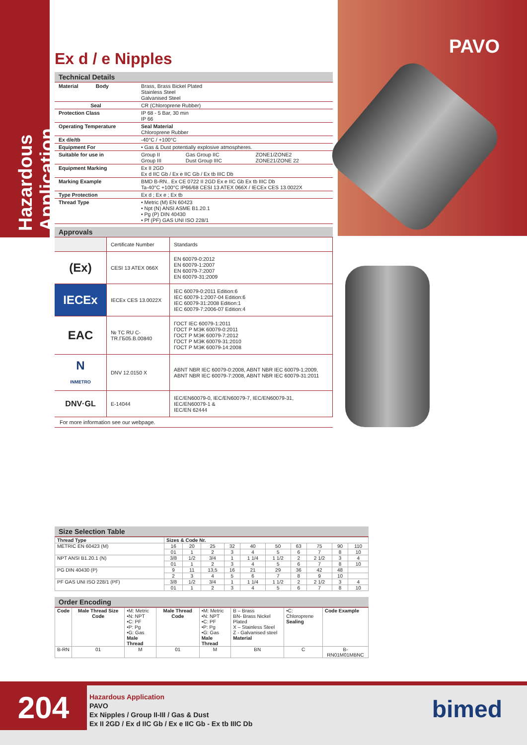Hazardous Application
PAVO
Ex d / e Nipples
Technical Details
| Material Body | Brass, Brass Bickel Plated Stainless Steel Galvanised Steel | | |
| Seal | CR (Chloroprene Rubber) | | |
| Protection Class | IP 68 - 5 Bar, 30 min IP 66 | | |
| Operating Temperature | Seal Material Chloroprene Rubber | | |
| Ex d/e/tb | -40°C / +100°C | | |
| Equipment For | • Gas & Dust potentially explosive atmospheres. | | |
| Suitable for use in | Group II Group III | Gas Group IIC Dust Group IIIC | ZONE1/ZONE2 ZONE21/ZONE 22 |
| Equipment Marking | Ex II 2GD Ex d IIC Gb / Ex e IIC Gb / Ex tb IIIC Db | | |
| Marking Example | BMD B-RN.. Ex CE 0722 II 2GD Ex e IIC Gb Ex tb IIIC Db Ta-40°C +100°C IP66/68 CESI 13 ATEX 066X / IECEx CES 13.0022X | | |
| Type Protection | Ex d ; Ex e ; Ex tb | | |
| Thread Type | • Metric (M) EN 60423 • Npt (N) ANSI ASME B1.20.1 • Pg (P) DIN 40430 • Pf (PF) GAS UNI ISO 228/1 | | |
Approvals
| | Certificate Number | Standards |
| (Ex) | CESI 13 ATEX 066X | EN 60079-0:2012 EN 60079-1:2007 EN 60079-7:2007 EN 60079-31:2009 |
| IECEx | IECEx CES 13.0022X | IEC 60079-0:2011 Edition:6 IEC 60079-1:2007-04 Edition:6 IEC 60079-31:2008 Edition:1 IEC 60079-7:2006-07 Edition:4 |
| EAC | № TC RU C-TR.ГБ05.B.00840 | ГОСТ IEC 60079-1:2011 ГОСТ Р МЭК 60079-0:2011 ГОСТ Р МЭК 60079-7:2012 ГОСТ Р МЭК 60079-31:2010 ГОСТ Р МЭК 60079-14:2008 |
| N INMETRO | DNV 12.0150 X | ABNT NBR IEC 60079-0:2008, ABNT NBR IEC 60079-1:2009, ABNT NBR IEC 60079-7:2008, ABNT NBR IEC 60079-31:2011 |
| DNV·GL | E-14044 | IEC/EN60079-0, IEC/EN60079-7, IEC/EN60079-31, IEC/EN60079-1 & IEC/EN 62444 |
For more information see our webpage.
Size Selection Table
| Thread Type | Sizes & Code Nr. | | | | | | | | | |
| --- | --- | --- | --- | --- | --- | --- | --- | --- | --- | --- |
| METRIC EN 60423 (M) | 16 | 20 | 25 | 32 | 40 | 50 | 63 | 75 | 90 | 110 |
| | 01 | 1 | 2 | 3 | 4 | 5 | 6 | 7 | 8 | 10 |
| NPT ANSI B1.20.1 (N) | 3/8 | 1/2 | 3/4 | 1 | 1 1/4 | 1 1/2 | 2 | 2 1/2 | 3 | 4 |
| | 01 | 1 | 2 | 3 | 4 | 5 | 6 | 7 | 8 | 10 |
| PG DIN 40430 (P) | 9 | 11 | 13,5 | 16 | 21 | 29 | 36 | 42 | 48 | |
| | 2 | 3 | 4 | 5 | 6 | 7 | 8 | 9 | 10 | |
| PF GAS UNI ISO 228/1 (PF) | 3/8 | 1/2 | 3/4 | 1 | 1 1/4 | 1 1/2 | 2 | 2 1/2 | 3 | 4 |
| | 01 | 1 | 2 | 3 | 4 | 5 | 6 | 7 | 8 | 10 |
Order Encoding
| Code | Male Thread Size Code | •M: Metric •N: NPT •C: PF •P: Pg •G: Gas Male Thread | Male Thread Code | •M: Metric •N: NPT •C: PF •P: Pg •G: Gas Male Thread | B – Brass BN- Brass Nickel Plated X – Stainless Steel Z - Galvanised steel Material | •C: Chloroprene Sealing | Code Example |
| --- | --- | --- | --- | --- | --- | --- | --- |
| B-RN | 01 | M | 01 | M | BN | C | B-RN01M01MBNC |
204
Hazardous Application
PAVO
Ex Nipples / Group II-III / Gas & Dust
Ex II 2GD / Ex d IIC Gb / Ex e IIC Gb - Ex tb IIIC Db
bimed